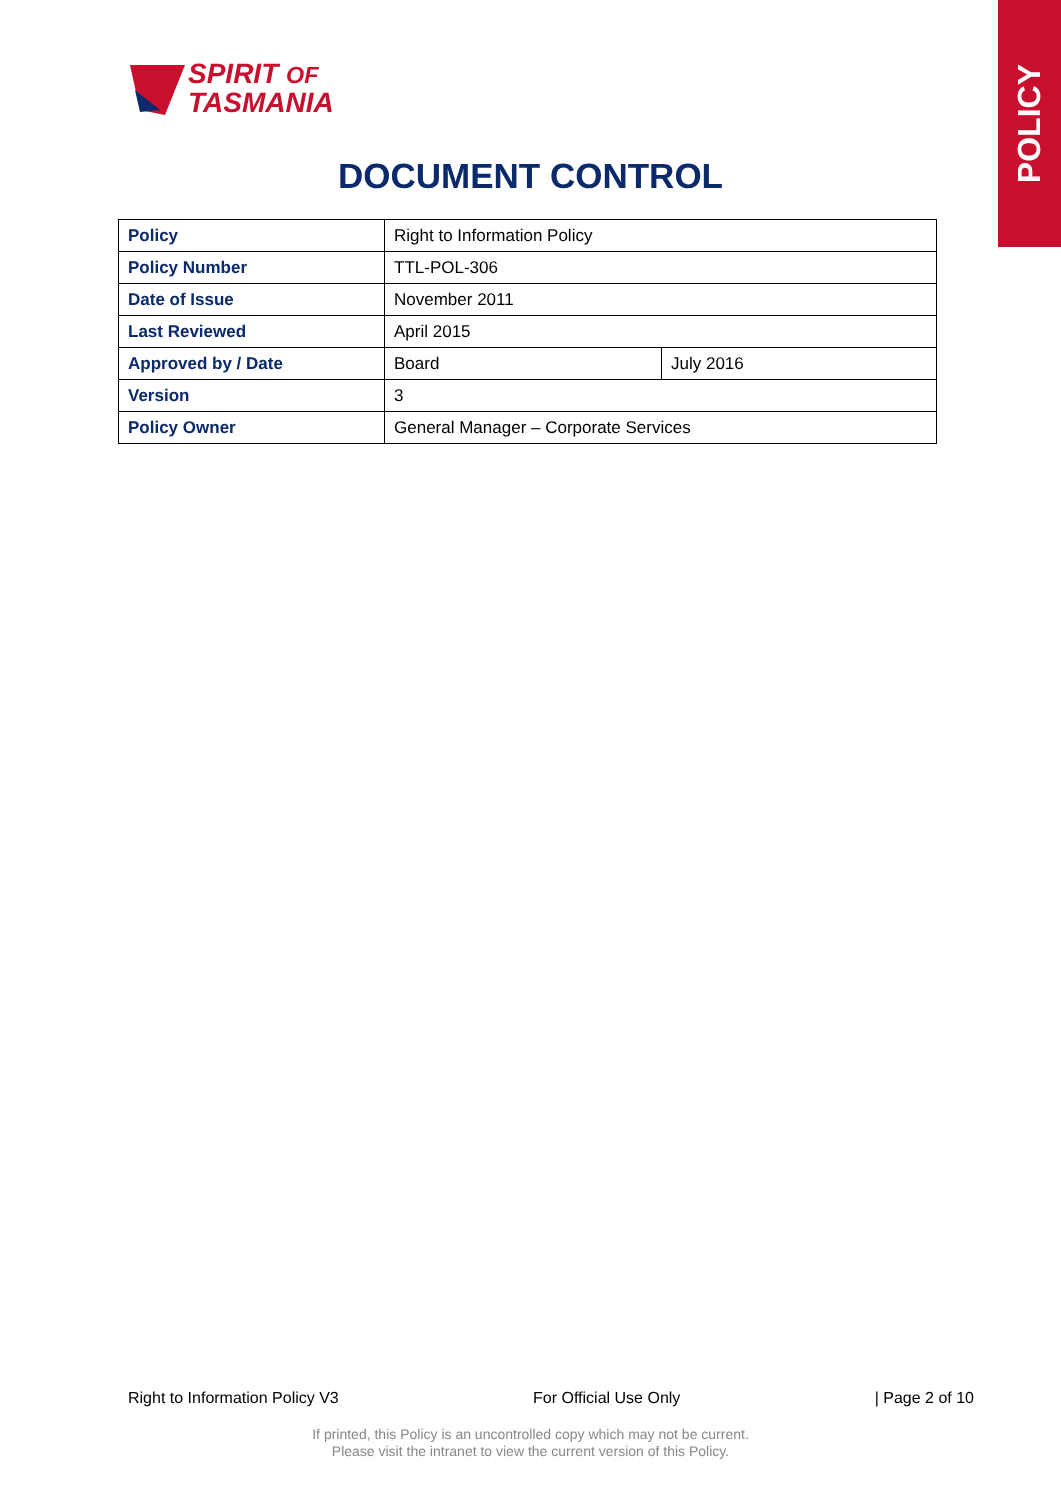POLICY
SPIRIT OF
TASMANIA
DOCUMENT CONTROL
| Policy | Right to Information Policy | |
| Policy Number | TTL-POL-306 | |
| Date of Issue | November 2011 | |
| Last Reviewed | April 2015 | |
| Approved by / Date | Board | July 2016 |
| Version | 3 | |
| Policy Owner | General Manager – Corporate Services | |
Right to Information Policy V3 For Official Use Only | Page 2 of 10
If printed, this Policy is an uncontrolled copy which may not be current.
Please visit the intranet to view the current version of this Policy.